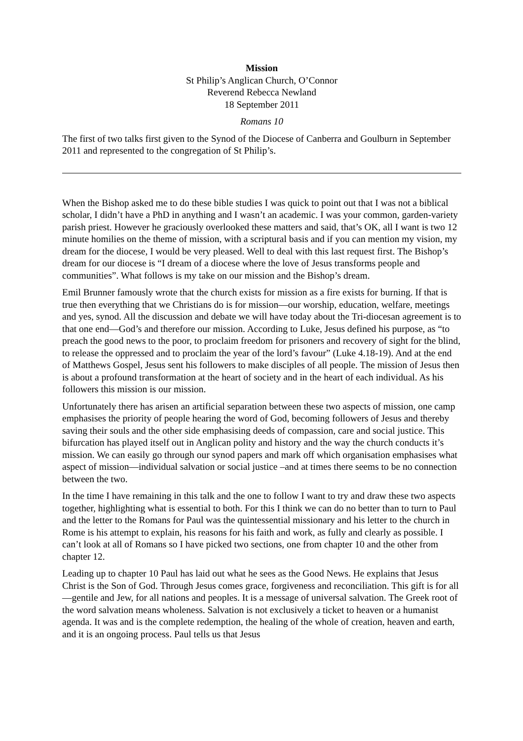Mission
St Philip’s Anglican Church, O’Connor
Reverend Rebecca Newland
18 September 2011
Romans 10
The first of two talks first given to the Synod of the Diocese of Canberra and Goulburn in September 2011 and represented to the congregation of St Philip’s.
When the Bishop asked me to do these bible studies I was quick to point out that I was not a biblical scholar, I didn’t have a PhD in anything and I wasn’t an academic. I was your common, garden-variety parish priest. However he graciously overlooked these matters and said, that’s OK, all I want is two 12 minute homilies on the theme of mission, with a scriptural basis and if you can mention my vision, my dream for the diocese, I would be very pleased. Well to deal with this last request first. The Bishop’s dream for our diocese is “I dream of a diocese where the love of Jesus transforms people and communities”. What follows is my take on our mission and the Bishop’s dream.
Emil Brunner famously wrote that the church exists for mission as a fire exists for burning. If that is true then everything that we Christians do is for mission—our worship, education, welfare, meetings and yes, synod. All the discussion and debate we will have today about the Tri-diocesan agreement is to that one end—God’s and therefore our mission. According to Luke, Jesus defined his purpose, as “to preach the good news to the poor, to proclaim freedom for prisoners and recovery of sight for the blind, to release the oppressed and to proclaim the year of the lord’s favour” (Luke 4.18-19). And at the end of Matthews Gospel, Jesus sent his followers to make disciples of all people. The mission of Jesus then is about a profound transformation at the heart of society and in the heart of each individual. As his followers this mission is our mission.
Unfortunately there has arisen an artificial separation between these two aspects of mission, one camp emphasises the priority of people hearing the word of God, becoming followers of Jesus and thereby saving their souls and the other side emphasising deeds of compassion, care and social justice. This bifurcation has played itself out in Anglican polity and history and the way the church conducts it’s mission. We can easily go through our synod papers and mark off which organisation emphasises what aspect of mission—individual salvation or social justice –and at times there seems to be no connection between the two.
In the time I have remaining in this talk and the one to follow I want to try and draw these two aspects together, highlighting what is essential to both. For this I think we can do no better than to turn to Paul and the letter to the Romans for Paul was the quintessential missionary and his letter to the church in Rome is his attempt to explain, his reasons for his faith and work, as fully and clearly as possible. I can’t look at all of Romans so I have picked two sections, one from chapter 10 and the other from chapter 12.
Leading up to chapter 10 Paul has laid out what he sees as the Good News. He explains that Jesus Christ is the Son of God. Through Jesus comes grace, forgiveness and reconciliation. This gift is for all—gentile and Jew, for all nations and peoples. It is a message of universal salvation. The Greek root of the word salvation means wholeness. Salvation is not exclusively a ticket to heaven or a humanist agenda. It was and is the complete redemption, the healing of the whole of creation, heaven and earth, and it is an ongoing process. Paul tells us that Jesus